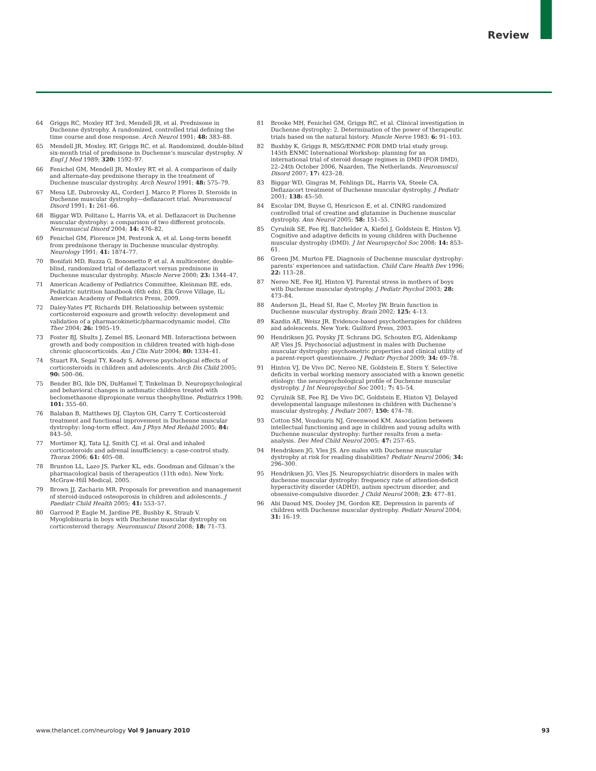Review
64 Griggs RC, Moxley RT 3rd, Mendell JR, et al. Prednisone in Duchenne dystrophy. A randomized, controlled trial defining the time course and dose response. Arch Neurol 1991; 48: 383–88.
65 Mendell JR, Moxley, RT, Griggs RC, et al. Randomized, double-blind six-month trial of prednisone in Duchenne’s muscular dystrophy. N Engl J Med 1989; 320: 1592–97.
66 Fenichel GM, Mendell JR, Moxley RT, et al. A comparison of daily and alternate-day prednisone therapy in the treatment of Duchenne muscular dystrophy. Arch Neurol 1991; 48: 575–79.
67 Mesa LE, Dubrovsky AL, Corderi J, Marco P, Flores D. Steroids in Duchenne muscular dystrophy—deflazacort trial. Neuromuscul Disord 1991; 1: 261–66.
68 Biggar WD, Politano L, Harris VA, et al. Deflazacort in Duchenne muscular dystrophy: a comparison of two different protocols. Neuromuscul Disord 2004; 14: 476–82.
69 Fenichel GM, Florence JM, Pestronk A, et al. Long-term benefit from prednisone therapy in Duchenne muscular dystrophy. Neurology 1991; 41: 1874–77.
70 Bonifati MD, Ruzza G, Bonometto P, et al. A multicenter, double-blind, randomized trial of deflazacort versus prednisone in Duchenne muscular dystrophy. Muscle Nerve 2000; 23: 1344–47.
71 American Academy of Pediatrics Committee, Kleinman RE, eds. Pediatric nutrition handbook (6th edn). Elk Grove Village, IL: American Academy of Pediatrics Press, 2009.
72 Daley-Yates PT, Richards DH. Relationship between systemic corticosteroid exposure and growth velocity: development and validation of a pharmacokinetic/pharmacodynamic model. Clin Ther 2004; 26: 1905–19.
73 Foster BJ, Shults J, Zemel BS, Leonard MB. Interactions between growth and body composition in children treated with high-dose chronic glucocorticoids. Am J Clin Nutr 2004; 80: 1334–41.
74 Stuart FA, Segal TY, Keady S. Adverse psychological effects of corticosteroids in children and adolescents. Arch Dis Child 2005; 90: 500–06.
75 Bender BG, Ikle DN, DuHamel T, Tinkelman D. Neuropsychological and behavioral changes in asthmatic children treated with beclomethasone dipropionate versus theophylline. Pediatrics 1998; 101: 355–60.
76 Balaban B, Matthews DJ, Clayton GH, Carry T. Corticosteroid treatment and functional improvement in Duchenne muscular dystrophy: long-term effect. Am J Phys Med Rehabil 2005; 84: 843–50.
77 Mortimer KJ, Tata LJ, Smith CJ, et al. Oral and inhaled corticosteroids and adrenal insufficiency: a case-control study. Thorax 2006; 61: 405–08.
78 Brunton LL, Lazo JS, Parker KL, eds. Goodman and Gilman’s the pharmacological basis of therapeutics (11th edn). New York: McGraw-Hill Medical, 2005.
79 Brown JJ, Zacharin MR. Proposals for prevention and management of steroid-induced osteoporosis in children and adolescents. J Paediatr Child Health 2005; 41: 553–57.
80 Garrood P, Eagle M, Jardine PE, Bushby K, Straub V. Myoglobinuria in boys with Duchenne muscular dystrophy on corticosteroid therapy. Neuromuscul Disord 2008; 18: 71–73.
81 Brooke MH, Fenichel GM, Griggs RC, et al. Clinical investigation in Duchenne dystrophy: 2. Determination of the power of therapeutic trials based on the natural history. Muscle Nerve 1983; 6: 91–103.
82 Bushby K, Griggs R, MSG/ENMC FOR DMD trial study group. 145th ENMC International Workshop: planning for an international trial of steroid dosage regimes in DMD (FOR DMD), 22–24th October 2006, Naarden, The Netherlands. Neuromuscul Disord 2007; 17: 423–28.
83 Biggar WD, Gingras M, Fehlings DL, Harris VA, Steele CA. Deflazacort treatment of Duchenne muscular dystrophy. J Pediatr 2001; 138: 45–50.
84 Escolar DM, Buyse G, Henricson E, et al. CINRG randomized controlled trial of creatine and glutamine in Duchenne muscular dystrophy. Ann Neurol 2005; 58: 151–55.
85 Cyrulnik SE, Fee RJ, Batchelder A, Kiefel J, Goldstein E, Hinton VJ. Cognitive and adaptive deficits in young children with Duchenne muscular dystrophy (DMD). J Int Neuropsychol Soc 2008; 14: 853–61.
86 Green JM, Murton FE. Diagnosis of Duchenne muscular dystrophy: parents’ experiences and satisfaction. Child Care Health Dev 1996; 22: 113–28.
87 Nereo NE, Fee RJ, Hinton VJ. Parental stress in mothers of boys with Duchenne muscular dystrophy. J Pediatr Psychol 2003; 28: 473–84.
88 Anderson JL, Head SI, Rae C, Morley JW. Brain function in Duchenne muscular dystrophy. Brain 2002; 125: 4–13.
89 Kazdin AE, Weisz JR. Evidence-based psychotherapies for children and adolescents. New York: Guilford Press, 2003.
90 Hendriksen JG, Poysky JT, Schrans DG, Schouten EG, Aldenkamp AP, Vles JS. Psychosocial adjustment in males with Duchenne muscular dystrophy: psychometric properties and clinical utility of a parent-report questionnaire. J Pediatr Psychol 2009; 34: 69–78.
91 Hinton VJ, De Vivo DC, Nereo NE, Goldstein E, Stern Y. Selective deficits in verbal working memory associated with a known genetic etiology: the neuropsychological profile of Duchenne muscular dystrophy. J Int Neuropsychol Soc 2001; 7: 45–54.
92 Cyrulnik SE, Fee RJ, De Vivo DC, Goldstein E, Hinton VJ. Delayed developmental language milestones in children with Duchenne’s muscular dystrophy. J Pediatr 2007; 150: 474–78.
93 Cotton SM, Voudouris NJ, Greenwood KM. Association between intellectual functioning and age in children and young adults with Duchenne muscular dystrophy: further results from a meta-analysis. Dev Med Child Neurol 2005; 47: 257–65.
94 Hendriksen JG, Vles JS. Are males with Duchenne muscular dystrophy at risk for reading disabilities? Pediatr Neurol 2006; 34: 296–300.
95 Hendriksen JG, Vles JS. Neuropsychiatric disorders in males with duchenne muscular dystrophy: frequency rate of attention-deficit hyperactivity disorder (ADHD), autism spectrum disorder, and obsessive-compulsive disorder. J Child Neurol 2008; 23: 477–81.
96 Abi Daoud MS, Dooley JM, Gordon KE. Depression in parents of children with Duchenne muscular dystrophy. Pediatr Neurol 2004; 31: 16–19.
www.thelancet.com/neurology Vol 9 January 2010 93